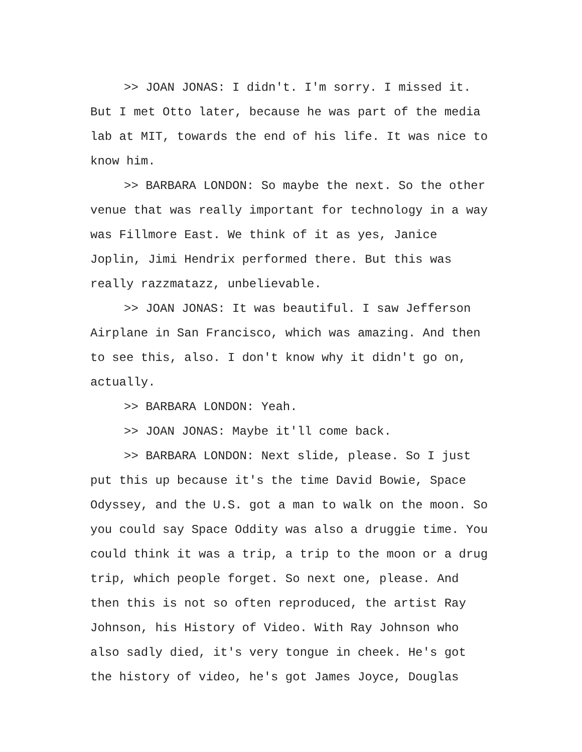>> JOAN JONAS: I didn't. I'm sorry. I missed it. But I met Otto later, because he was part of the media lab at MIT, towards the end of his life. It was nice to know him.
>> BARBARA LONDON: So maybe the next. So the other venue that was really important for technology in a way was Fillmore East. We think of it as yes, Janice Joplin, Jimi Hendrix performed there. But this was really razzmatazz, unbelievable.
>> JOAN JONAS: It was beautiful. I saw Jefferson Airplane in San Francisco, which was amazing. And then to see this, also. I don't know why it didn't go on, actually.
>> BARBARA LONDON: Yeah.
>> JOAN JONAS: Maybe it'll come back.
>> BARBARA LONDON: Next slide, please. So I just put this up because it's the time David Bowie, Space Odyssey, and the U.S. got a man to walk on the moon. So you could say Space Oddity was also a druggie time. You could think it was a trip, a trip to the moon or a drug trip, which people forget. So next one, please. And then this is not so often reproduced, the artist Ray Johnson, his History of Video. With Ray Johnson who also sadly died, it's very tongue in cheek. He's got the history of video, he's got James Joyce, Douglas